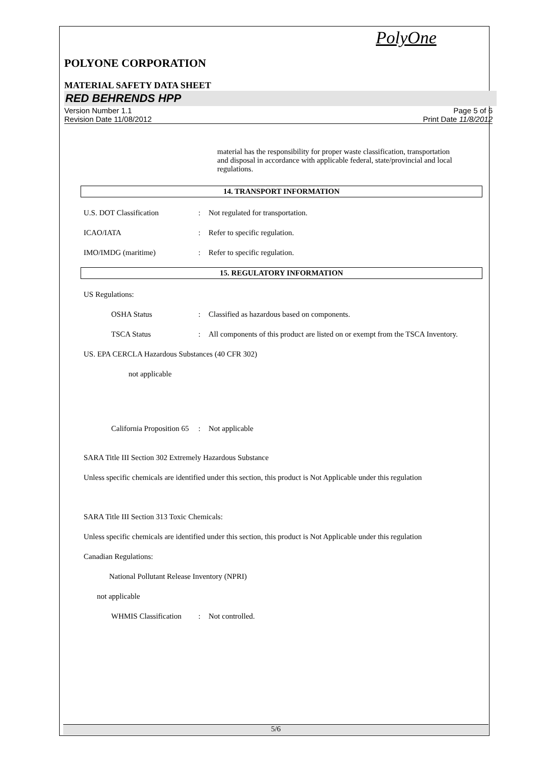PolyOne
POLYONE CORPORATION
MATERIAL SAFETY DATA SHEET
RED BEHRENDS HPP
Version Number 1.1
Revision Date 11/08/2012
Page 5 of 6
Print Date 11/8/2012
material has the responsibility for proper waste classification, transportation and disposal in accordance with applicable federal, state/provincial and local regulations.
14. TRANSPORT INFORMATION
U.S. DOT Classification : Not regulated for transportation.
ICAO/IATA : Refer to specific regulation.
IMO/IMDG (maritime) : Refer to specific regulation.
15. REGULATORY INFORMATION
US Regulations:
OSHA Status : Classified as hazardous based on components.
TSCA Status : All components of this product are listed on or exempt from the TSCA Inventory.
US. EPA CERCLA Hazardous Substances (40 CFR 302)
not applicable
California Proposition 65
: Not applicable
SARA Title III Section 302 Extremely Hazardous Substance
Unless specific chemicals are identified under this section, this product is Not Applicable under this regulation
SARA Title III Section 313 Toxic Chemicals:
Unless specific chemicals are identified under this section, this product is Not Applicable under this regulation
Canadian Regulations:
National Pollutant Release Inventory (NPRI)
not applicable
WHMIS Classification
: Not controlled.
5/6